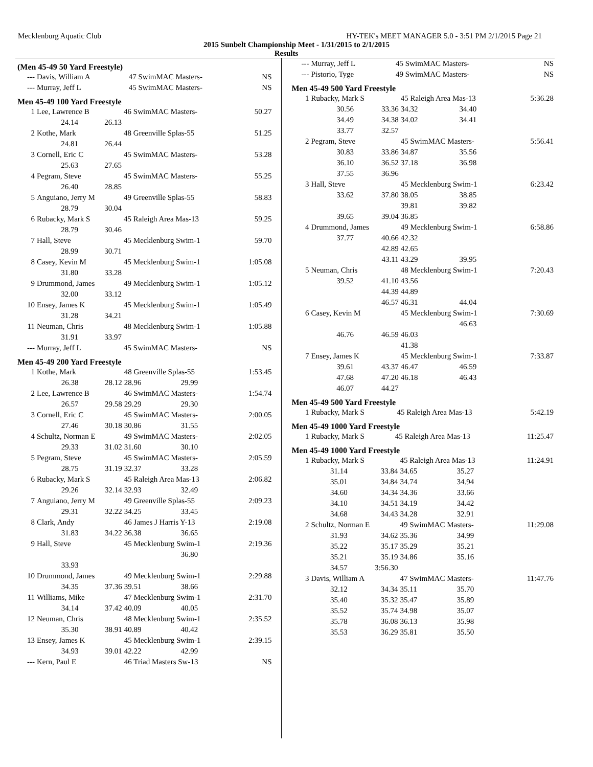Mecklenburg Aquatic Club HY-TEK's MEET MANAGER 5.0 - 3:51 PM 2/1/2015 Page 21
2015 Sunbelt Championship Meet - 1/31/2015 to 2/1/2015
Results
(Men 45-49 50 Yard Freestyle)
| --- | Davis, William A | 47 SwimMAC Masters- | NS |
| --- | Murray, Jeff L | 45 SwimMAC Masters- | NS |
Men 45-49 100 Yard Freestyle
| 1 | Lee, Lawrence B | | 46 SwimMAC Masters- | 50.27 |
| | 24.14 | 26.13 | | |
| 2 | Kothe, Mark | | 48 Greenville Splas-55 | 51.25 |
| | 24.81 | 26.44 | | |
| 3 | Cornell, Eric C | | 45 SwimMAC Masters- | 53.28 |
| | 25.63 | 27.65 | | |
| 4 | Pegram, Steve | | 45 SwimMAC Masters- | 55.25 |
| | 26.40 | 28.85 | | |
| 5 | Anguiano, Jerry M | | 49 Greenville Splas-55 | 58.83 |
| | 28.79 | 30.04 | | |
| 6 | Rubacky, Mark S | | 45 Raleigh Area Mas-13 | 59.25 |
| | 28.79 | 30.46 | | |
| 7 | Hall, Steve | | 45 Mecklenburg Swim-1 | 59.70 |
| | 28.99 | 30.71 | | |
| 8 | Casey, Kevin M | | 45 Mecklenburg Swim-1 | 1:05.08 |
| | 31.80 | 33.28 | | |
| 9 | Drummond, James | | 49 Mecklenburg Swim-1 | 1:05.12 |
| | 32.00 | 33.12 | | |
| 10 | Ensey, James K | | 45 Mecklenburg Swim-1 | 1:05.49 |
| | 31.28 | 34.21 | | |
| 11 | Neuman, Chris | | 48 Mecklenburg Swim-1 | 1:05.88 |
| | 31.91 | 33.97 | | |
| --- | Murray, Jeff L | | 45 SwimMAC Masters- | NS |
Men 45-49 200 Yard Freestyle
| 1 | Kothe, Mark | | 48 Greenville Splas-55 | | 1:53.45 |
| | 26.38 | 28.12 | 28.96 | 29.99 | |
| 2 | Lee, Lawrence B | | 46 SwimMAC Masters- | | 1:54.74 |
| | 26.57 | 29.58 | 29.29 | 29.30 | |
| 3 | Cornell, Eric C | | 45 SwimMAC Masters- | | 2:00.05 |
| | 27.46 | 30.18 | 30.86 | 31.55 | |
| 4 | Schultz, Norman E | | 49 SwimMAC Masters- | | 2:02.05 |
| | 29.33 | 31.02 | 31.60 | 30.10 | |
| 5 | Pegram, Steve | | 45 SwimMAC Masters- | | 2:05.59 |
| | 28.75 | 31.19 | 32.37 | 33.28 | |
| 6 | Rubacky, Mark S | | 45 Raleigh Area Mas-13 | | 2:06.82 |
| | 29.26 | 32.14 | 32.93 | 32.49 | |
| 7 | Anguiano, Jerry M | | 49 Greenville Splas-55 | | 2:09.23 |
| | 29.31 | 32.22 | 34.25 | 33.45 | |
| 8 | Clark, Andy | | 46 James J Harris Y-13 | | 2:19.08 |
| | 31.83 | 34.22 | 36.38 | 36.65 | |
| 9 | Hall, Steve | | 45 Mecklenburg Swim-1 | | 2:19.36 |
| | | | | 36.80 | |
| | 33.93 | | | | |
| 10 | Drummond, James | | 49 Mecklenburg Swim-1 | | 2:29.88 |
| | 34.35 | 37.36 | 39.51 | 38.66 | |
| 11 | Williams, Mike | | 47 Mecklenburg Swim-1 | | 2:31.70 |
| | 34.14 | 37.42 | 40.09 | 40.05 | |
| 12 | Neuman, Chris | | 48 Mecklenburg Swim-1 | | 2:35.52 |
| | 35.30 | 38.91 | 40.89 | 40.42 | |
| 13 | Ensey, James K | | 45 Mecklenburg Swim-1 | | 2:39.15 |
| | 34.93 | 39.01 | 42.22 | 42.99 | |
| --- | Kern, Paul E | | 46 Triad Masters Sw-13 | | NS |
| --- | Murray, Jeff L | 45 SwimMAC Masters- | NS |
| --- | Pistorio, Tyge | 49 SwimMAC Masters- | NS |
Men 45-49 500 Yard Freestyle
| 1 | Rubacky, Mark S | | 45 Raleigh Area Mas-13 | | 5:36.28 |
| | 30.56 | 33.36 | 34.32 | 34.40 | |
| | 34.49 | 34.38 | 34.02 | 34.41 | |
| | 33.77 | 32.57 | | | |
| 2 | Pegram, Steve | | 45 SwimMAC Masters- | | 5:56.41 |
| | 30.83 | 33.86 | 34.87 | 35.56 | |
| | 36.10 | 36.52 | 37.18 | 36.98 | |
| | 37.55 | 36.96 | | | |
| 3 | Hall, Steve | | 45 Mecklenburg Swim-1 | | 6:23.42 |
| | 33.62 | 37.80 | 38.05 | 38.85 | |
| | | | 39.81 | 39.82 | |
| | 39.65 | 39.04 | 36.85 | | |
| 4 | Drummond, James | | 49 Mecklenburg Swim-1 | | 6:58.86 |
| | 37.77 | 40.66 | 42.32 | | |
| | | 42.89 | 42.65 | | |
| | | 43.11 | 43.29 | 39.95 | |
| 5 | Neuman, Chris | | 48 Mecklenburg Swim-1 | | 7:20.43 |
| | 39.52 | 41.10 | 43.56 | | |
| | | 44.39 | 44.89 | | |
| | | 46.57 | 46.31 | 44.04 | |
| 6 | Casey, Kevin M | | 45 Mecklenburg Swim-1 | | 7:30.69 |
| | | | | 46.63 | |
| | 46.76 | 46.59 | 46.03 | | |
| | | | 41.38 | | |
| 7 | Ensey, James K | | 45 Mecklenburg Swim-1 | | 7:33.87 |
| | 39.61 | 43.37 | 46.47 | 46.59 | |
| | 47.68 | 47.20 | 46.18 | 46.43 | |
| | 46.07 | 44.27 | | | |
Men 45-49 500 Yard Freestyle
| 1 | Rubacky, Mark S | 45 Raleigh Area Mas-13 | 5:42.19 |
Men 45-49 1000 Yard Freestyle
| 1 | Rubacky, Mark S | 45 Raleigh Area Mas-13 | 11:25.47 |
Men 45-49 1000 Yard Freestyle
| 1 | Rubacky, Mark S | | 45 Raleigh Area Mas-13 | | 11:24.91 |
| | 31.14 | 33.84 | 34.65 | 35.27 | |
| | 35.01 | 34.84 | 34.74 | 34.94 | |
| | 34.60 | 34.34 | 34.36 | 33.66 | |
| | 34.10 | 34.51 | 34.19 | 34.42 | |
| | 34.68 | 34.43 | 34.28 | 32.91 | |
| 2 | Schultz, Norman E | | 49 SwimMAC Masters- | | 11:29.08 |
| | 31.93 | 34.62 | 35.36 | 34.99 | |
| | 35.22 | 35.17 | 35.29 | 35.21 | |
| | 35.21 | 35.19 | 34.86 | 35.16 | |
| | 34.57 | 3:56.30 | | | |
| 3 | Davis, William A | | 47 SwimMAC Masters- | | 11:47.76 |
| | 32.12 | 34.34 | 35.11 | 35.70 | |
| | 35.40 | 35.32 | 35.47 | 35.89 | |
| | 35.52 | 35.74 | 34.98 | 35.07 | |
| | 35.78 | 36.08 | 36.13 | 35.98 | |
| | 35.53 | 36.29 | 35.81 | 35.50 | |